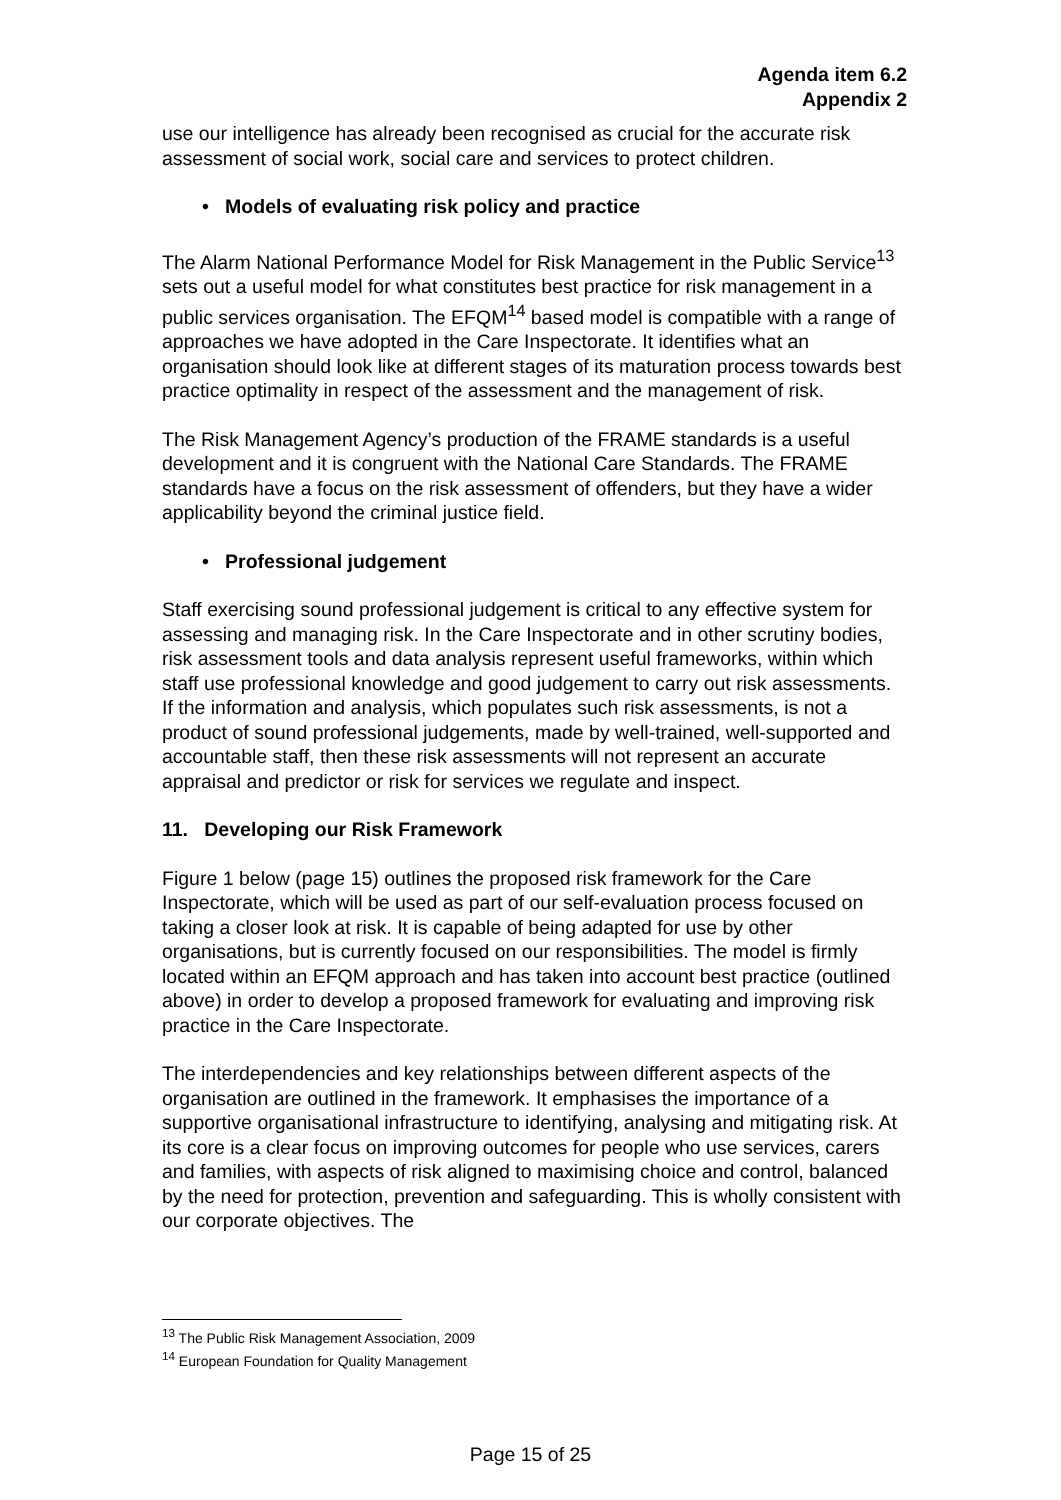Agenda item 6.2
Appendix 2
use our intelligence has already been recognised as crucial for the accurate risk assessment of social work, social care and services to protect children.
• Models of evaluating risk policy and practice
The Alarm National Performance Model for Risk Management in the Public Service<sup>13</sup> sets out a useful model for what constitutes best practice for risk management in a public services organisation. The EFQM<sup>14</sup> based model is compatible with a range of approaches we have adopted in the Care Inspectorate. It identifies what an organisation should look like at different stages of its maturation process towards best practice optimality in respect of the assessment and the management of risk.
The Risk Management Agency’s production of the FRAME standards is a useful development and it is congruent with the National Care Standards. The FRAME standards have a focus on the risk assessment of offenders, but they have a wider applicability beyond the criminal justice field.
• Professional judgement
Staff exercising sound professional judgement is critical to any effective system for assessing and managing risk. In the Care Inspectorate and in other scrutiny bodies, risk assessment tools and data analysis represent useful frameworks, within which staff use professional knowledge and good judgement to carry out risk assessments. If the information and analysis, which populates such risk assessments, is not a product of sound professional judgements, made by well-trained, well-supported and accountable staff, then these risk assessments will not represent an accurate appraisal and predictor or risk for services we regulate and inspect.
11. Developing our Risk Framework
Figure 1 below (page 15) outlines the proposed risk framework for the Care Inspectorate, which will be used as part of our self-evaluation process focused on taking a closer look at risk. It is capable of being adapted for use by other organisations, but is currently focused on our responsibilities. The model is firmly located within an EFQM approach and has taken into account best practice (outlined above) in order to develop a proposed framework for evaluating and improving risk practice in the Care Inspectorate.
The interdependencies and key relationships between different aspects of the organisation are outlined in the framework. It emphasises the importance of a supportive organisational infrastructure to identifying, analysing and mitigating risk. At its core is a clear focus on improving outcomes for people who use services, carers and families, with aspects of risk aligned to maximising choice and control, balanced by the need for protection, prevention and safeguarding. This is wholly consistent with our corporate objectives. The
<sup>13</sup> The Public Risk Management Association, 2009
<sup>14</sup> European Foundation for Quality Management
Page 15 of 25